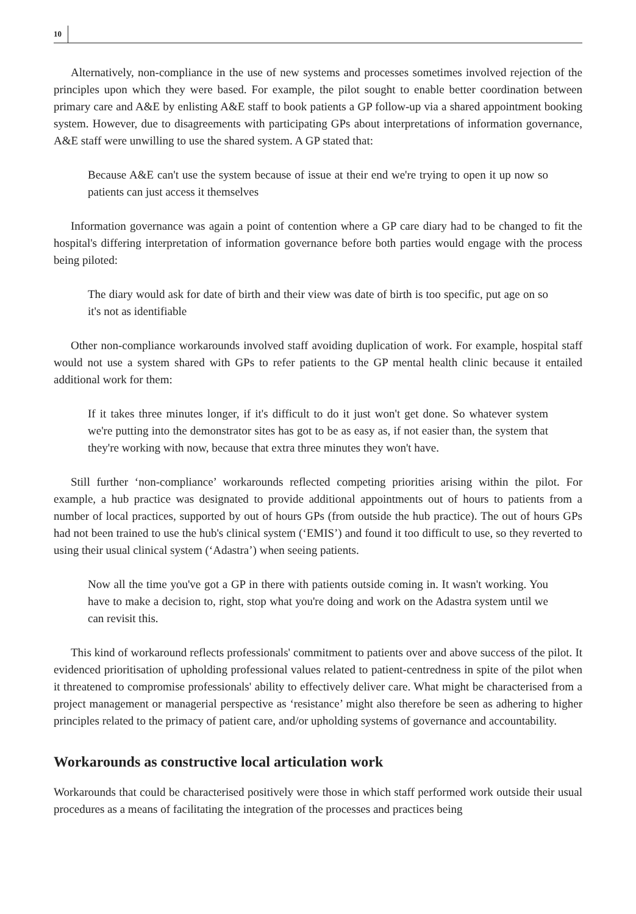10
Alternatively, non-compliance in the use of new systems and processes sometimes involved rejection of the principles upon which they were based. For example, the pilot sought to enable better coordination between primary care and A&E by enlisting A&E staff to book patients a GP follow-up via a shared appointment booking system. However, due to disagreements with participating GPs about interpretations of information governance, A&E staff were unwilling to use the shared system. A GP stated that:
Because A&E can't use the system because of issue at their end we're trying to open it up now so patients can just access it themselves
Information governance was again a point of contention where a GP care diary had to be changed to fit the hospital's differing interpretation of information governance before both parties would engage with the process being piloted:
The diary would ask for date of birth and their view was date of birth is too specific, put age on so it's not as identifiable
Other non-compliance workarounds involved staff avoiding duplication of work. For example, hospital staff would not use a system shared with GPs to refer patients to the GP mental health clinic because it entailed additional work for them:
If it takes three minutes longer, if it's difficult to do it just won't get done. So whatever system we're putting into the demonstrator sites has got to be as easy as, if not easier than, the system that they're working with now, because that extra three minutes they won't have.
Still further ‘non-compliance’ workarounds reflected competing priorities arising within the pilot. For example, a hub practice was designated to provide additional appointments out of hours to patients from a number of local practices, supported by out of hours GPs (from outside the hub practice). The out of hours GPs had not been trained to use the hub's clinical system (‘EMIS’) and found it too difficult to use, so they reverted to using their usual clinical system (‘Adastra’) when seeing patients.
Now all the time you've got a GP in there with patients outside coming in. It wasn't working. You have to make a decision to, right, stop what you're doing and work on the Adastra system until we can revisit this.
This kind of workaround reflects professionals' commitment to patients over and above success of the pilot. It evidenced prioritisation of upholding professional values related to patient-centredness in spite of the pilot when it threatened to compromise professionals' ability to effectively deliver care. What might be characterised from a project management or managerial perspective as ‘resistance’ might also therefore be seen as adhering to higher principles related to the primacy of patient care, and/or upholding systems of governance and accountability.
Workarounds as constructive local articulation work
Workarounds that could be characterised positively were those in which staff performed work outside their usual procedures as a means of facilitating the integration of the processes and practices being